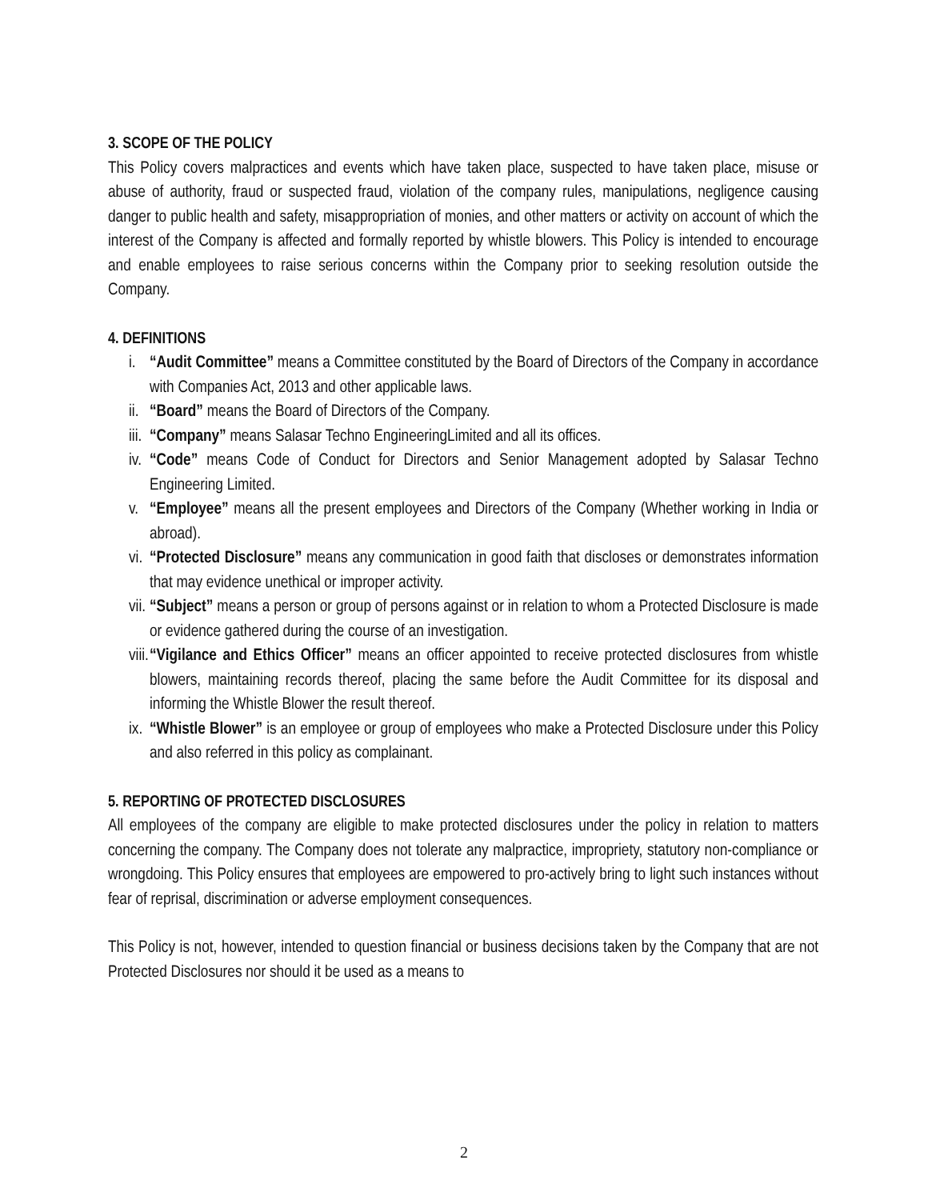3. SCOPE OF THE POLICY
This Policy covers malpractices and events which have taken place, suspected to have taken place, misuse or abuse of authority, fraud or suspected fraud, violation of the company rules, manipulations, negligence causing danger to public health and safety, misappropriation of monies, and other matters or activity on account of which the interest of the Company is affected and formally reported by whistle blowers. This Policy is intended to encourage and enable employees to raise serious concerns within the Company prior to seeking resolution outside the Company.
4. DEFINITIONS
i. “Audit Committee” means a Committee constituted by the Board of Directors of the Company in accordance with Companies Act, 2013 and other applicable laws.
ii.
“Board” means the Board of Directors of the Company.
iii.
“Company” means Salasar Techno EngineeringLimited and all its offices.
iv.
“Code” means Code of Conduct for Directors and Senior Management adopted by Salasar Techno Engineering Limited.
v. “Employee” means all the present employees and Directors of the Company (Whether working in India or abroad).
vi.
“Protected Disclosure” means any communication in good faith that discloses or demonstrates information that may evidence unethical or improper activity.
vii.
“Subject” means a person or group of persons against or in relation to whom a Protected Disclosure is made or evidence gathered during the course of an investigation.
viii.
“Vigilance and Ethics Officer” means an officer appointed to receive protected disclosures from whistle blowers, maintaining records thereof, placing the same before the Audit Committee for its disposal and informing the Whistle Blower the result thereof.
ix.
“Whistle Blower” is an employee or group of employees who make a Protected Disclosure under this Policy and also referred in this policy as complainant.
5. REPORTING OF PROTECTED DISCLOSURES
All employees of the company are eligible to make protected disclosures under the policy in relation to matters concerning the company. The Company does not tolerate any malpractice, impropriety, statutory non-compliance or wrongdoing. This Policy ensures that employees are empowered to pro-actively bring to light such instances without fear of reprisal, discrimination or adverse employment consequences.
This Policy is not, however, intended to question financial or business decisions taken by the Company that are not Protected Disclosures nor should it be used as a means to
2